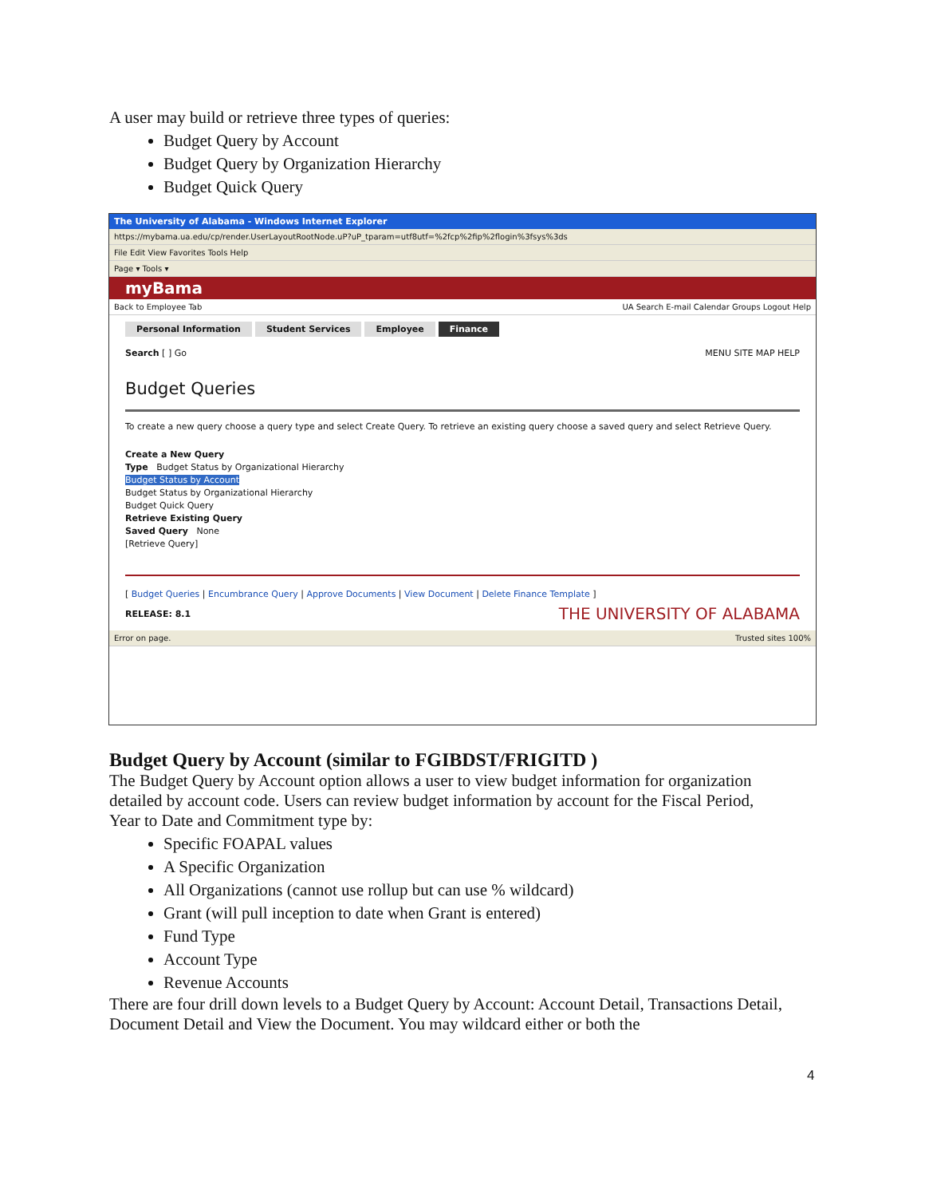A user may build or retrieve three types of queries:
Budget Query by Account
Budget Query by Organization Hierarchy
Budget Quick Query
The University of Alabama - Windows Internet Explorer
https://mybama.ua.edu/cp/render.UserLayoutRootNode.uP?uP_tparam=utf8utf=%2fcp%2fip%2flogin%3fsys%3ds
File Edit View Favorites Tools Help
Page ▾ Tools ▾
myBama
Back to Employee Tab UA Search E-mail Calendar Groups Logout Help
Personal Information Student Services Employee Finance
Search [ ] Go MENU SITE MAP HELP
Budget Queries
To create a new query choose a query type and select Create Query. To retrieve an existing query choose a saved query and select Retrieve Query.
Create a New Query
Type Budget Status by Organizational Hierarchy
Budget Status by Account
Budget Status by Organizational Hierarchy
Budget Quick Query
Retrieve Existing Query
Saved Query None
[Retrieve Query]
[ Budget Queries | Encumbrance Query | Approve Documents | View Document | Delete Finance Template ]
RELEASE: 8.1 THE UNIVERSITY OF ALABAMA
Error on page. Trusted sites 100%
Budget Query by Account (similar to FGIBDST/FRIGITD )
The Budget Query by Account option allows a user to view budget information for organization detailed by account code. Users can review budget information by account for the Fiscal Period, Year to Date and Commitment type by:
Specific FOAPAL values
A Specific Organization
All Organizations (cannot use rollup but can use % wildcard)
Grant (will pull inception to date when Grant is entered)
Fund Type
Account Type
Revenue Accounts
There are four drill down levels to a Budget Query by Account: Account Detail, Transactions Detail, Document Detail and View the Document. You may wildcard either or both the
4